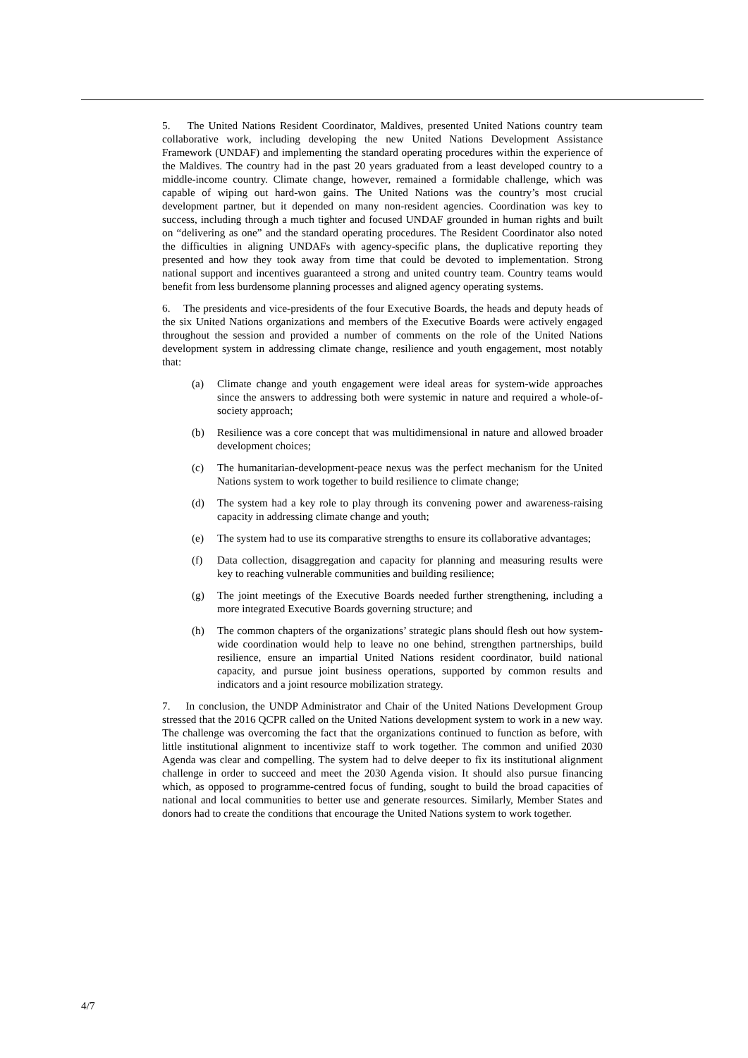5. The United Nations Resident Coordinator, Maldives, presented United Nations country team collaborative work, including developing the new United Nations Development Assistance Framework (UNDAF) and implementing the standard operating procedures within the experience of the Maldives. The country had in the past 20 years graduated from a least developed country to a middle-income country. Climate change, however, remained a formidable challenge, which was capable of wiping out hard-won gains. The United Nations was the country’s most crucial development partner, but it depended on many non-resident agencies. Coordination was key to success, including through a much tighter and focused UNDAF grounded in human rights and built on “delivering as one” and the standard operating procedures. The Resident Coordinator also noted the difficulties in aligning UNDAFs with agency-specific plans, the duplicative reporting they presented and how they took away from time that could be devoted to implementation. Strong national support and incentives guaranteed a strong and united country team. Country teams would benefit from less burdensome planning processes and aligned agency operating systems.
6. The presidents and vice-presidents of the four Executive Boards, the heads and deputy heads of the six United Nations organizations and members of the Executive Boards were actively engaged throughout the session and provided a number of comments on the role of the United Nations development system in addressing climate change, resilience and youth engagement, most notably that:
(a) Climate change and youth engagement were ideal areas for system-wide approaches since the answers to addressing both were systemic in nature and required a whole-of-society approach;
(b) Resilience was a core concept that was multidimensional in nature and allowed broader development choices;
(c) The humanitarian-development-peace nexus was the perfect mechanism for the United Nations system to work together to build resilience to climate change;
(d) The system had a key role to play through its convening power and awareness-raising capacity in addressing climate change and youth;
(e) The system had to use its comparative strengths to ensure its collaborative advantages;
(f) Data collection, disaggregation and capacity for planning and measuring results were key to reaching vulnerable communities and building resilience;
(g) The joint meetings of the Executive Boards needed further strengthening, including a more integrated Executive Boards governing structure; and
(h) The common chapters of the organizations’ strategic plans should flesh out how system-wide coordination would help to leave no one behind, strengthen partnerships, build resilience, ensure an impartial United Nations resident coordinator, build national capacity, and pursue joint business operations, supported by common results and indicators and a joint resource mobilization strategy.
7. In conclusion, the UNDP Administrator and Chair of the United Nations Development Group stressed that the 2016 QCPR called on the United Nations development system to work in a new way. The challenge was overcoming the fact that the organizations continued to function as before, with little institutional alignment to incentivize staff to work together. The common and unified 2030 Agenda was clear and compelling. The system had to delve deeper to fix its institutional alignment challenge in order to succeed and meet the 2030 Agenda vision. It should also pursue financing which, as opposed to programme-centred focus of funding, sought to build the broad capacities of national and local communities to better use and generate resources. Similarly, Member States and donors had to create the conditions that encourage the United Nations system to work together.
4/7